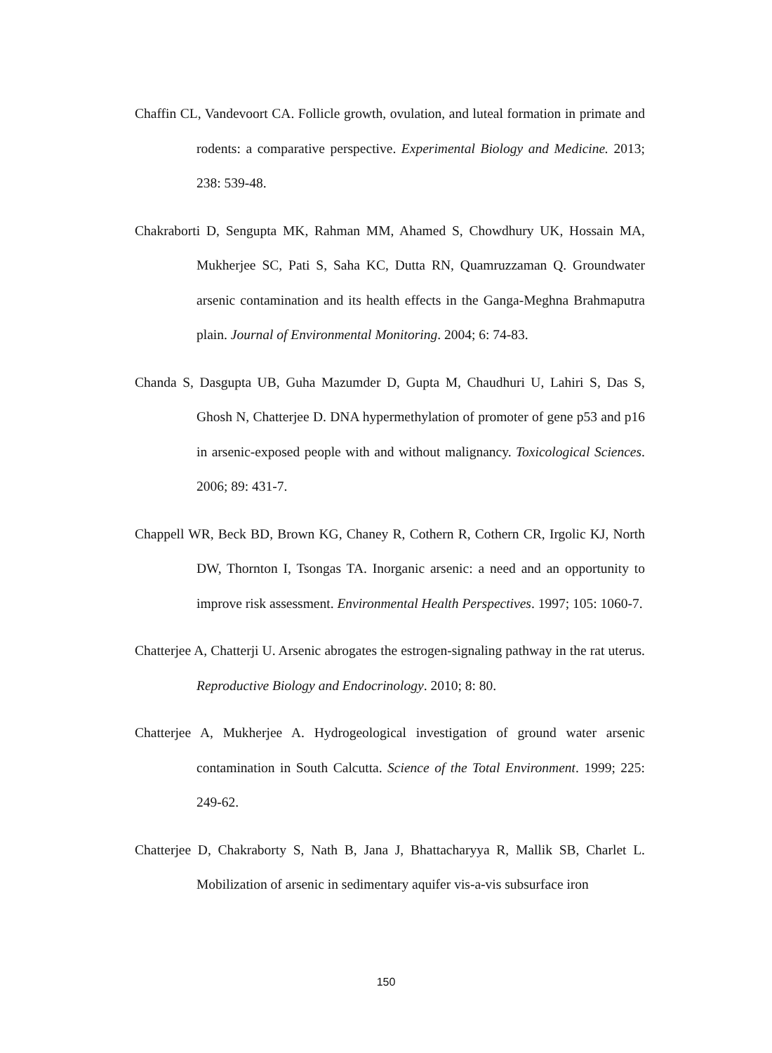Chaffin CL, Vandevoort CA. Follicle growth, ovulation, and luteal formation in primate and rodents: a comparative perspective. Experimental Biology and Medicine. 2013; 238: 539-48.
Chakraborti D, Sengupta MK, Rahman MM, Ahamed S, Chowdhury UK, Hossain MA, Mukherjee SC, Pati S, Saha KC, Dutta RN, Quamruzzaman Q. Groundwater arsenic contamination and its health effects in the Ganga-Meghna Brahmaputra plain. Journal of Environmental Monitoring. 2004; 6: 74-83.
Chanda S, Dasgupta UB, Guha Mazumder D, Gupta M, Chaudhuri U, Lahiri S, Das S, Ghosh N, Chatterjee D. DNA hypermethylation of promoter of gene p53 and p16 in arsenic-exposed people with and without malignancy. Toxicological Sciences. 2006; 89: 431-7.
Chappell WR, Beck BD, Brown KG, Chaney R, Cothern R, Cothern CR, Irgolic KJ, North DW, Thornton I, Tsongas TA. Inorganic arsenic: a need and an opportunity to improve risk assessment. Environmental Health Perspectives. 1997; 105: 1060-7.
Chatterjee A, Chatterji U. Arsenic abrogates the estrogen-signaling pathway in the rat uterus. Reproductive Biology and Endocrinology. 2010; 8: 80.
Chatterjee A, Mukherjee A. Hydrogeological investigation of ground water arsenic contamination in South Calcutta. Science of the Total Environment. 1999; 225: 249-62.
Chatterjee D, Chakraborty S, Nath B, Jana J, Bhattacharyya R, Mallik SB, Charlet L. Mobilization of arsenic in sedimentary aquifer vis-a-vis subsurface iron
150